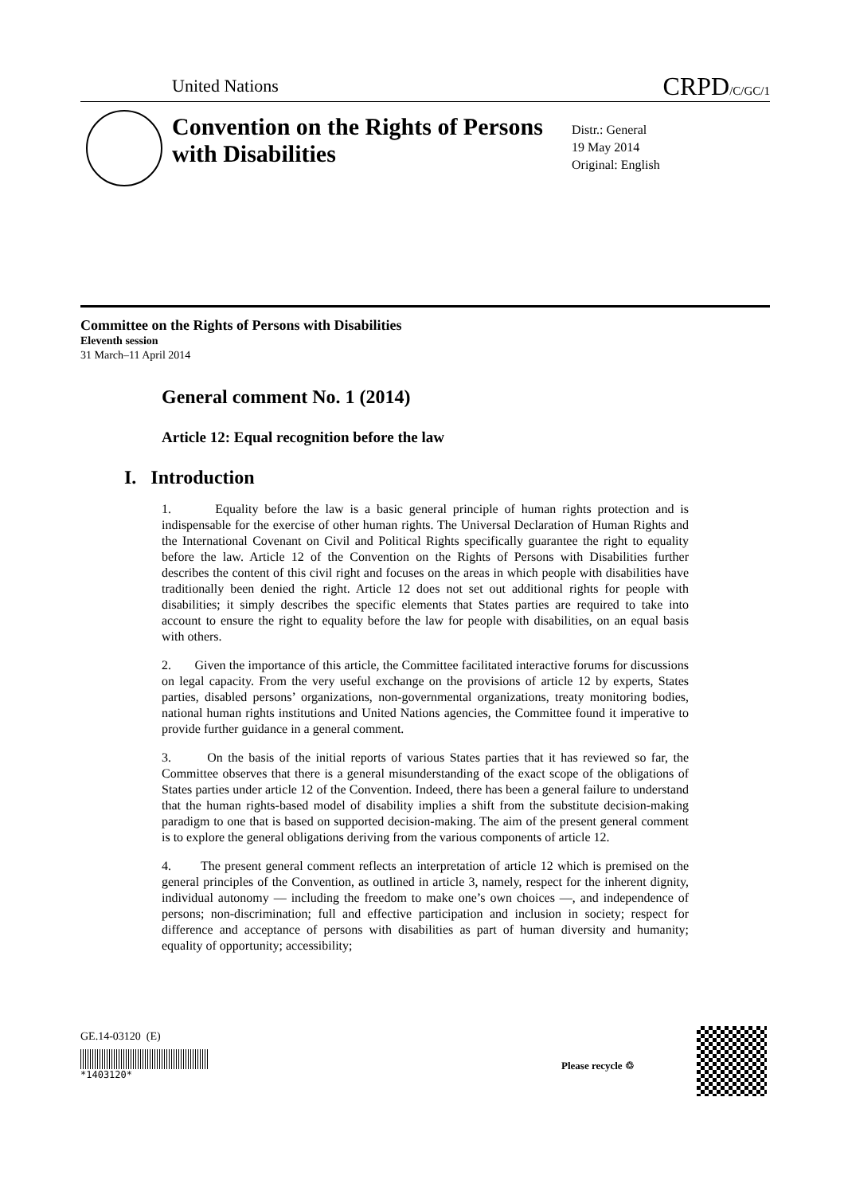United Nations CRPD/C/GC/1
Convention on the Rights of Persons with Disabilities
Distr.: General
19 May 2014
Original: English
Committee on the Rights of Persons with Disabilities
Eleventh session
31 March–11 April 2014
General comment No. 1 (2014)
Article 12: Equal recognition before the law
I. Introduction
1. Equality before the law is a basic general principle of human rights protection and is indispensable for the exercise of other human rights. The Universal Declaration of Human Rights and the International Covenant on Civil and Political Rights specifically guarantee the right to equality before the law. Article 12 of the Convention on the Rights of Persons with Disabilities further describes the content of this civil right and focuses on the areas in which people with disabilities have traditionally been denied the right. Article 12 does not set out additional rights for people with disabilities; it simply describes the specific elements that States parties are required to take into account to ensure the right to equality before the law for people with disabilities, on an equal basis with others.
2. Given the importance of this article, the Committee facilitated interactive forums for discussions on legal capacity. From the very useful exchange on the provisions of article 12 by experts, States parties, disabled persons’ organizations, non-governmental organizations, treaty monitoring bodies, national human rights institutions and United Nations agencies, the Committee found it imperative to provide further guidance in a general comment.
3. On the basis of the initial reports of various States parties that it has reviewed so far, the Committee observes that there is a general misunderstanding of the exact scope of the obligations of States parties under article 12 of the Convention. Indeed, there has been a general failure to understand that the human rights-based model of disability implies a shift from the substitute decision-making paradigm to one that is based on supported decision-making. The aim of the present general comment is to explore the general obligations deriving from the various components of article 12.
4. The present general comment reflects an interpretation of article 12 which is premised on the general principles of the Convention, as outlined in article 3, namely, respect for the inherent dignity, individual autonomy — including the freedom to make one’s own choices —, and independence of persons; non-discrimination; full and effective participation and inclusion in society; respect for difference and acceptance of persons with disabilities as part of human diversity and humanity; equality of opportunity; accessibility;
GE.14-03120 (E)
*1403120*
Please recycle ♲